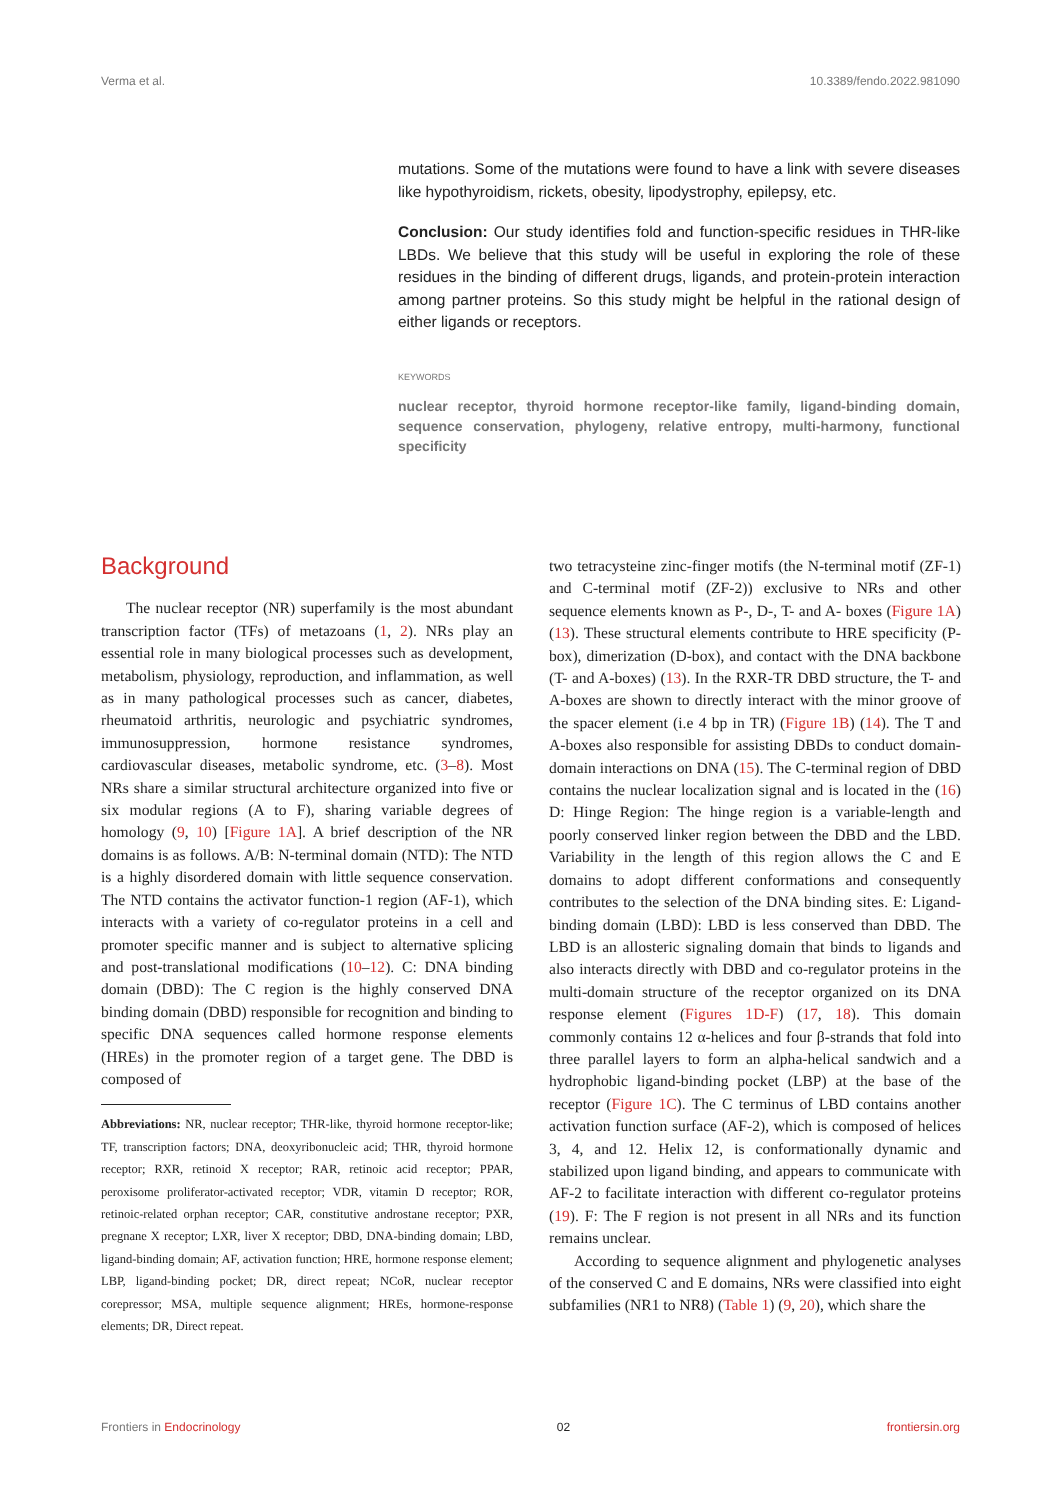Verma et al. 10.3389/fendo.2022.981090
mutations. Some of the mutations were found to have a link with severe diseases like hypothyroidism, rickets, obesity, lipodystrophy, epilepsy, etc.
Conclusion: Our study identifies fold and function-specific residues in THR-like LBDs. We believe that this study will be useful in exploring the role of these residues in the binding of different drugs, ligands, and protein-protein interaction among partner proteins. So this study might be helpful in the rational design of either ligands or receptors.
KEYWORDS
nuclear receptor, thyroid hormone receptor-like family, ligand-binding domain, sequence conservation, phylogeny, relative entropy, multi-harmony, functional specificity
Background
The nuclear receptor (NR) superfamily is the most abundant transcription factor (TFs) of metazoans (1, 2). NRs play an essential role in many biological processes such as development, metabolism, physiology, reproduction, and inflammation, as well as in many pathological processes such as cancer, diabetes, rheumatoid arthritis, neurologic and psychiatric syndromes, immunosuppression, hormone resistance syndromes, cardiovascular diseases, metabolic syndrome, etc. (3–8). Most NRs share a similar structural architecture organized into five or six modular regions (A to F), sharing variable degrees of homology (9, 10) [Figure 1A]. A brief description of the NR domains is as follows. A/B: N-terminal domain (NTD): The NTD is a highly disordered domain with little sequence conservation. The NTD contains the activator function-1 region (AF-1), which interacts with a variety of co-regulator proteins in a cell and promoter specific manner and is subject to alternative splicing and post-translational modifications (10–12). C: DNA binding domain (DBD): The C region is the highly conserved DNA binding domain (DBD) responsible for recognition and binding to specific DNA sequences called hormone response elements (HREs) in the promoter region of a target gene. The DBD is composed of
Abbreviations: NR, nuclear receptor; THR-like, thyroid hormone receptor-like; TF, transcription factors; DNA, deoxyribonucleic acid; THR, thyroid hormone receptor; RXR, retinoid X receptor; RAR, retinoic acid receptor; PPAR, peroxisome proliferator-activated receptor; VDR, vitamin D receptor; ROR, retinoic-related orphan receptor; CAR, constitutive androstane receptor; PXR, pregnane X receptor; LXR, liver X receptor; DBD, DNA-binding domain; LBD, ligand-binding domain; AF, activation function; HRE, hormone response element; LBP, ligand-binding pocket; DR, direct repeat; NCoR, nuclear receptor corepressor; MSA, multiple sequence alignment; HREs, hormone-response elements; DR, Direct repeat.
two tetracysteine zinc-finger motifs (the N-terminal motif (ZF-1) and C-terminal motif (ZF-2)) exclusive to NRs and other sequence elements known as P-, D-, T- and A- boxes (Figure 1A) (13). These structural elements contribute to HRE specificity (P-box), dimerization (D-box), and contact with the DNA backbone (T- and A-boxes) (13). In the RXR-TR DBD structure, the T- and A-boxes are shown to directly interact with the minor groove of the spacer element (i.e 4 bp in TR) (Figure 1B) (14). The T and A-boxes also responsible for assisting DBDs to conduct domain-domain interactions on DNA (15). The C-terminal region of DBD contains the nuclear localization signal and is located in the (16) D: Hinge Region: The hinge region is a variable-length and poorly conserved linker region between the DBD and the LBD. Variability in the length of this region allows the C and E domains to adopt different conformations and consequently contributes to the selection of the DNA binding sites. E: Ligand-binding domain (LBD): LBD is less conserved than DBD. The LBD is an allosteric signaling domain that binds to ligands and also interacts directly with DBD and co-regulator proteins in the multi-domain structure of the receptor organized on its DNA response element (Figures 1D-F) (17, 18). This domain commonly contains 12 α-helices and four β-strands that fold into three parallel layers to form an alpha-helical sandwich and a hydrophobic ligand-binding pocket (LBP) at the base of the receptor (Figure 1C). The C terminus of LBD contains another activation function surface (AF-2), which is composed of helices 3, 4, and 12. Helix 12, is conformationally dynamic and stabilized upon ligand binding, and appears to communicate with AF-2 to facilitate interaction with different co-regulator proteins (19). F: The F region is not present in all NRs and its function remains unclear.
According to sequence alignment and phylogenetic analyses of the conserved C and E domains, NRs were classified into eight subfamilies (NR1 to NR8) (Table 1) (9, 20), which share the
Frontiers in Endocrinology 02 frontiersin.org